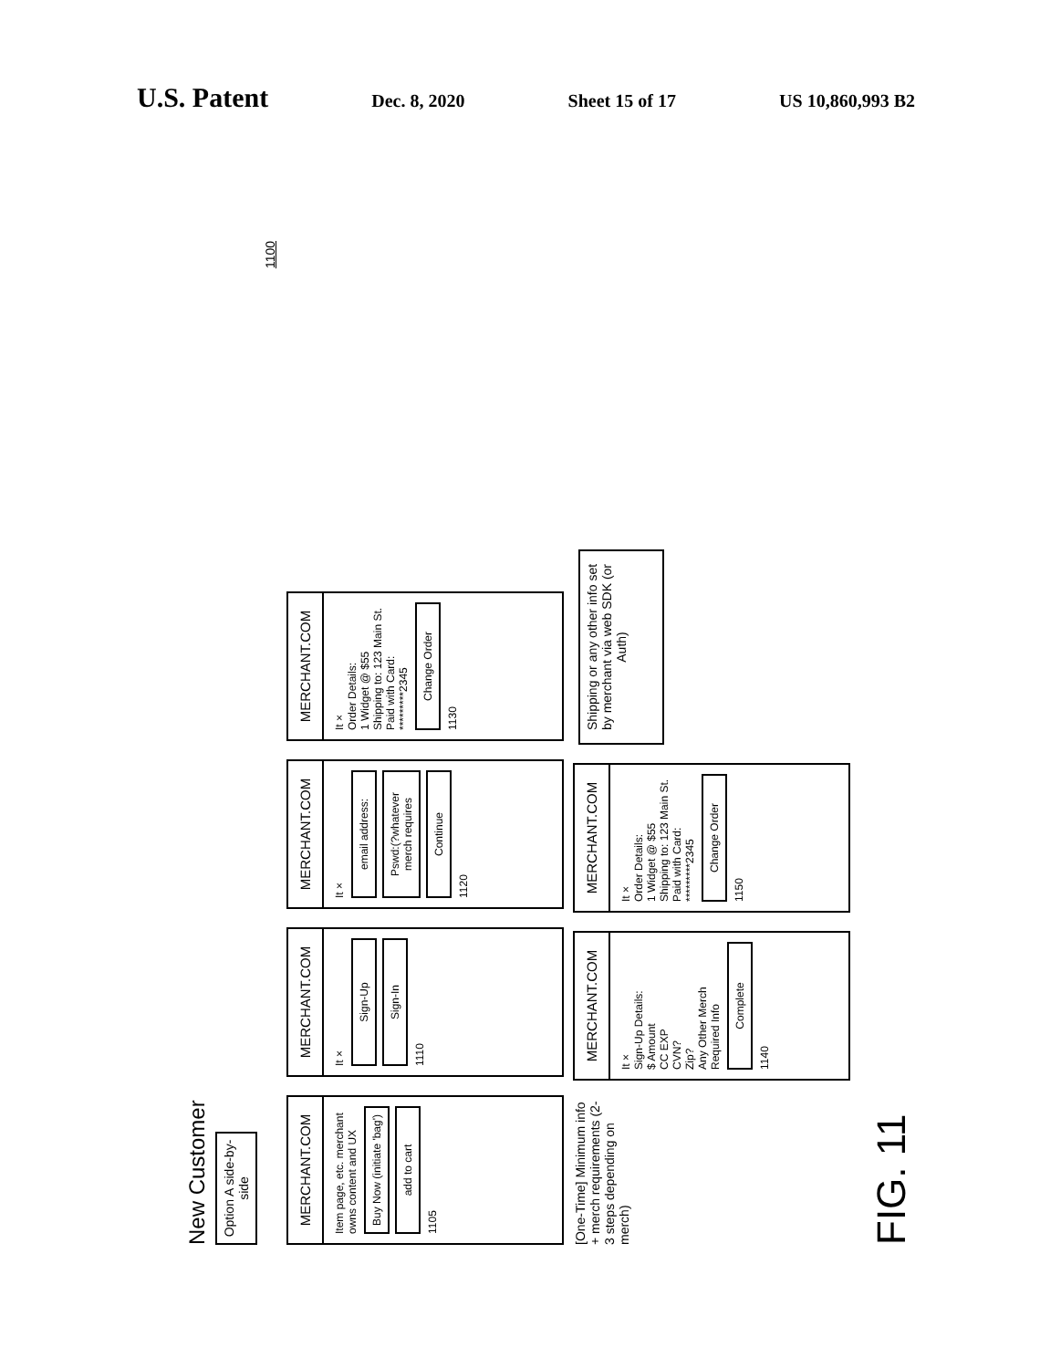U.S. Patent Dec. 8, 2020 Sheet 15 of 17 US 10,860,993 B2
New Customer
Option A side-by-side
1100
MERCHANT.COM
Item page, etc. merchant owns content and UX
Buy Now (initiate 'bag')
add to cart
1105
MERCHANT.COM
It ×
Sign-Up
Sign-In
1110
MERCHANT.COM
It ×
email address:
Pswd:(?whatever merch requires
Continue
1120
MERCHANT.COM
It ×
Order Details:
1 Widget @ $55
Shipping to: 123 Main St.
Paid with Card: *********2345
Change Order
1130
[One-Time] Minimum info + merch requirements (2-3 steps depending on merch)
MERCHANT.COM
It ×
Sign-Up Details:
$ Amount
CC EXP
CVN?
Zip?
Any Other Merch Required Info
Complete
1140
MERCHANT.COM
It ×
Order Details:
1 Widget @ $55
Shipping to: 123 Main St.
Paid with Card: *********2345
Change Order
1150
Shipping or any other info set by merchant via web SDK (or Auth)
FIG. 11